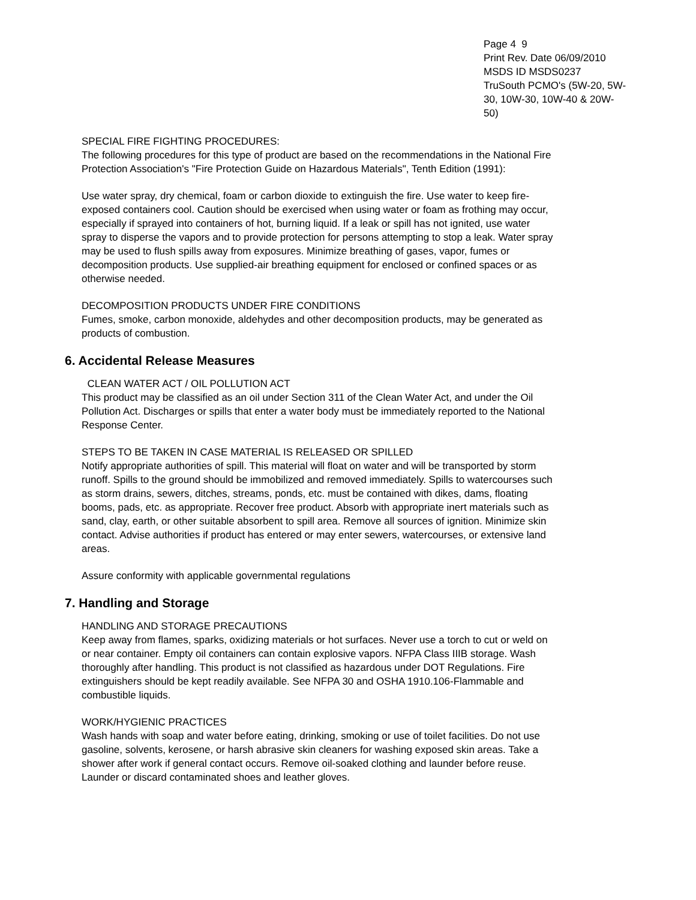Page 4 9
Print Rev. Date 06/09/2010
MSDS ID MSDS0237
TruSouth PCMO's (5W-20, 5W-30, 10W-30, 10W-40 & 20W-50)
SPECIAL FIRE FIGHTING PROCEDURES:
The following procedures for this type of product are based on the recommendations in the National Fire Protection Association's "Fire Protection Guide on Hazardous Materials", Tenth Edition (1991):
Use water spray, dry chemical, foam or carbon dioxide to extinguish the fire. Use water to keep fire-exposed containers cool. Caution should be exercised when using water or foam as frothing may occur, especially if sprayed into containers of hot, burning liquid. If a leak or spill has not ignited, use water spray to disperse the vapors and to provide protection for persons attempting to stop a leak. Water spray may be used to flush spills away from exposures. Minimize breathing of gases, vapor, fumes or decomposition products. Use supplied-air breathing equipment for enclosed or confined spaces or as otherwise needed.
DECOMPOSITION PRODUCTS UNDER FIRE CONDITIONS
Fumes, smoke, carbon monoxide, aldehydes and other decomposition products, may be generated as products of combustion.
6. Accidental Release Measures
CLEAN WATER ACT / OIL POLLUTION ACT
This product may be classified as an oil under Section 311 of the Clean Water Act, and under the Oil Pollution Act. Discharges or spills that enter a water body must be immediately reported to the National Response Center.
STEPS TO BE TAKEN IN CASE MATERIAL IS RELEASED OR SPILLED
Notify appropriate authorities of spill. This material will float on water and will be transported by storm runoff. Spills to the ground should be immobilized and removed immediately. Spills to watercourses such as storm drains, sewers, ditches, streams, ponds, etc. must be contained with dikes, dams, floating booms, pads, etc. as appropriate. Recover free product. Absorb with appropriate inert materials such as sand, clay, earth, or other suitable absorbent to spill area. Remove all sources of ignition. Minimize skin contact. Advise authorities if product has entered or may enter sewers, watercourses, or extensive land areas.
Assure conformity with applicable governmental regulations
7. Handling and Storage
HANDLING AND STORAGE PRECAUTIONS
Keep away from flames, sparks, oxidizing materials or hot surfaces. Never use a torch to cut or weld on or near container. Empty oil containers can contain explosive vapors. NFPA Class IIIB storage. Wash thoroughly after handling. This product is not classified as hazardous under DOT Regulations. Fire extinguishers should be kept readily available. See NFPA 30 and OSHA 1910.106-Flammable and combustible liquids.
WORK/HYGIENIC PRACTICES
Wash hands with soap and water before eating, drinking, smoking or use of toilet facilities. Do not use gasoline, solvents, kerosene, or harsh abrasive skin cleaners for washing exposed skin areas. Take a shower after work if general contact occurs. Remove oil-soaked clothing and launder before reuse. Launder or discard contaminated shoes and leather gloves.